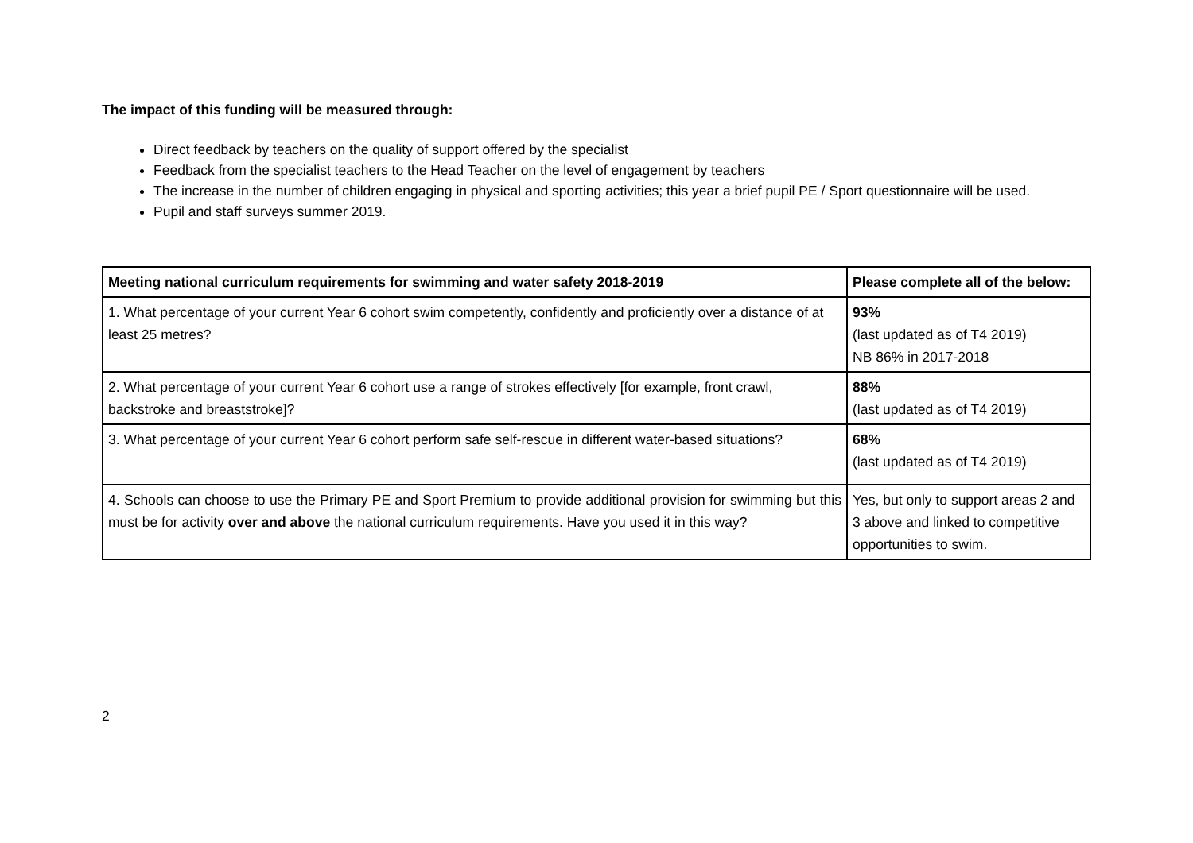The impact of this funding will be measured through:
Direct feedback by teachers on the quality of support offered by the specialist
Feedback from the specialist teachers to the Head Teacher on the level of engagement by teachers
The increase in the number of children engaging in physical and sporting activities; this year a brief pupil PE / Sport questionnaire will be used.
Pupil and staff surveys summer 2019.
| Meeting national curriculum requirements for swimming and water safety 2018-2019 | Please complete all of the below: |
| --- | --- |
| 1. What percentage of your current Year 6 cohort swim competently, confidently and proficiently over a distance of at least 25 metres? | 93% (last updated as of T4 2019) NB 86% in 2017-2018 |
| 2. What percentage of your current Year 6 cohort use a range of strokes effectively [for example, front crawl, backstroke and breaststroke]? | 88% (last updated as of T4 2019) |
| 3. What percentage of your current Year 6 cohort perform safe self-rescue in different water-based situations? | 68% (last updated as of T4 2019) |
| 4. Schools can choose to use the Primary PE and Sport Premium to provide additional provision for swimming but this must be for activity over and above the national curriculum requirements. Have you used it in this way? | Yes, but only to support areas 2 and 3 above and linked to competitive opportunities to swim. |
2